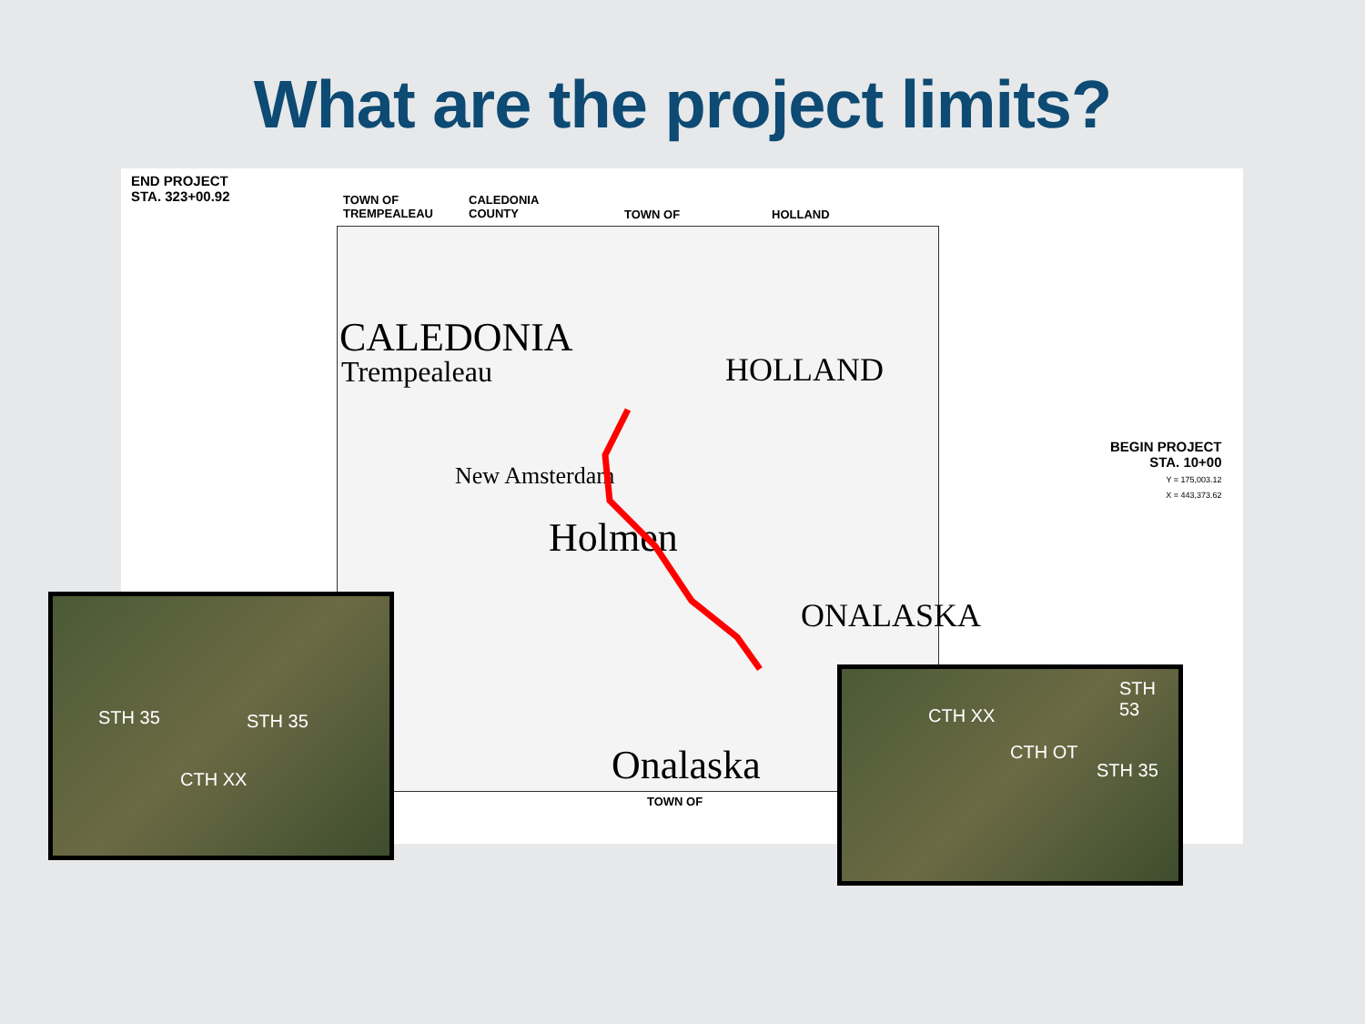What are the project limits?
END PROJECT
STA. 323+00.92
TOWN OF
TREMPEALEAU
CALEDONIA
COUNTY
TOWN OF HOLLAND
CALEDONIA
Trempealeau HOLLAND
New Amsterdam
Holmen
ONALASKA
Onalaska
TOWN OF
BEGIN PROJECT
STA. 10+00
Y = 175,003.12
X = 443,373.62
STH 35 STH 35
CTH XX
CTH XX
CTH OT
STH 35
STH 53